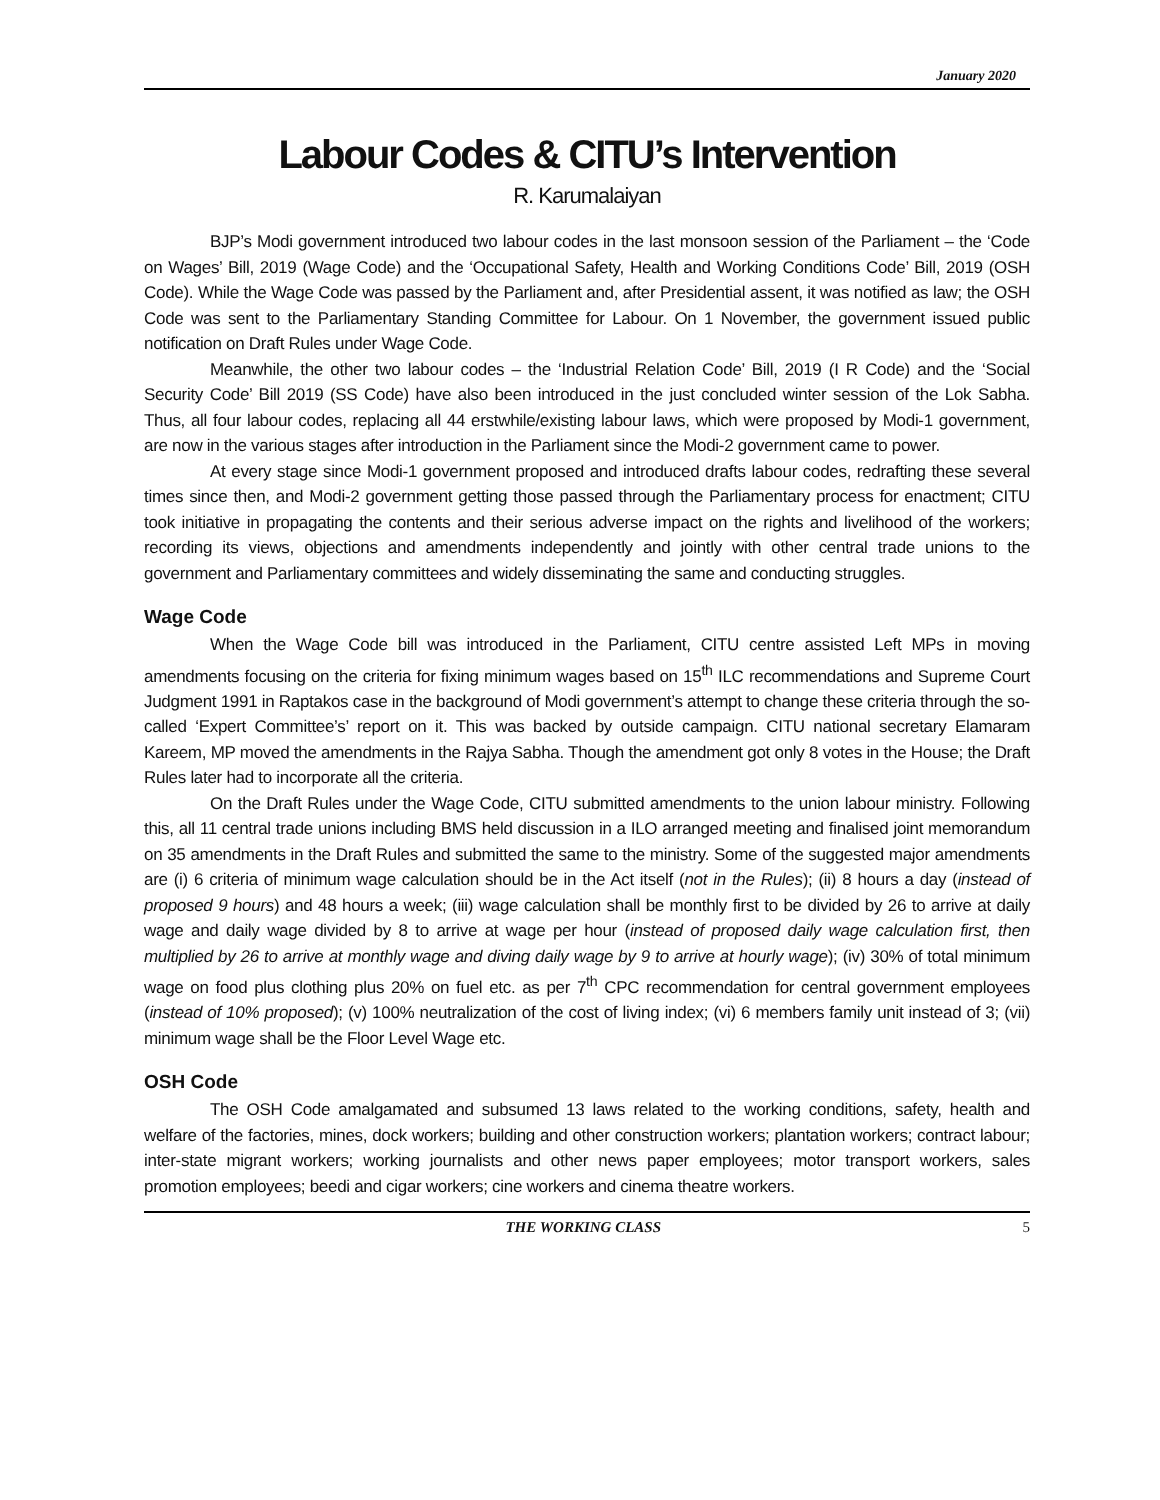January 2020
Labour Codes & CITU’s Intervention
R. Karumalaiyan
BJP’s Modi government introduced two labour codes in the last monsoon session of the Parliament – the ‘Code on Wages’ Bill, 2019 (Wage Code) and the ‘Occupational Safety, Health and Working Conditions Code’ Bill, 2019 (OSH Code). While the Wage Code was passed by the Parliament and, after Presidential assent, it was notified as law; the OSH Code was sent to the Parliamentary Standing Committee for Labour. On 1 November, the government issued public notification on Draft Rules under Wage Code.
Meanwhile, the other two labour codes – the ‘Industrial Relation Code’ Bill, 2019 (I R Code) and the ‘Social Security Code’ Bill 2019 (SS Code) have also been introduced in the just concluded winter session of the Lok Sabha. Thus, all four labour codes, replacing all 44 erstwhile/existing labour laws, which were proposed by Modi-1 government, are now in the various stages after introduction in the Parliament since the Modi-2 government came to power.
At every stage since Modi-1 government proposed and introduced drafts labour codes, redrafting these several times since then, and Modi-2 government getting those passed through the Parliamentary process for enactment; CITU took initiative in propagating the contents and their serious adverse impact on the rights and livelihood of the workers; recording its views, objections and amendments independently and jointly with other central trade unions to the government and Parliamentary committees and widely disseminating the same and conducting struggles.
Wage Code
When the Wage Code bill was introduced in the Parliament, CITU centre assisted Left MPs in moving amendments focusing on the criteria for fixing minimum wages based on 15<sup>th</sup> ILC recommendations and Supreme Court Judgment 1991 in Raptakos case in the background of Modi government’s attempt to change these criteria through the so-called ‘Expert Committee’s’ report on it. This was backed by outside campaign. CITU national secretary Elamaram Kareem, MP moved the amendments in the Rajya Sabha. Though the amendment got only 8 votes in the House; the Draft Rules later had to incorporate all the criteria.
On the Draft Rules under the Wage Code, CITU submitted amendments to the union labour ministry. Following this, all 11 central trade unions including BMS held discussion in a ILO arranged meeting and finalised joint memorandum on 35 amendments in the Draft Rules and submitted the same to the ministry. Some of the suggested major amendments are (i) 6 criteria of minimum wage calculation should be in the Act itself (not in the Rules); (ii) 8 hours a day (instead of proposed 9 hours) and 48 hours a week; (iii) wage calculation shall be monthly first to be divided by 26 to arrive at daily wage and daily wage divided by 8 to arrive at wage per hour (instead of proposed daily wage calculation first, then multiplied by 26 to arrive at monthly wage and diving daily wage by 9 to arrive at hourly wage); (iv) 30% of total minimum wage on food plus clothing plus 20% on fuel etc. as per 7<sup>th</sup> CPC recommendation for central government employees (instead of 10% proposed); (v) 100% neutralization of the cost of living index; (vi) 6 members family unit instead of 3; (vii) minimum wage shall be the Floor Level Wage etc.
OSH Code
The OSH Code amalgamated and subsumed 13 laws related to the working conditions, safety, health and welfare of the factories, mines, dock workers; building and other construction workers; plantation workers; contract labour; inter-state migrant workers; working journalists and other news paper employees; motor transport workers, sales promotion employees; beedi and cigar workers; cine workers and cinema theatre workers.
THE WORKING CLASS 5